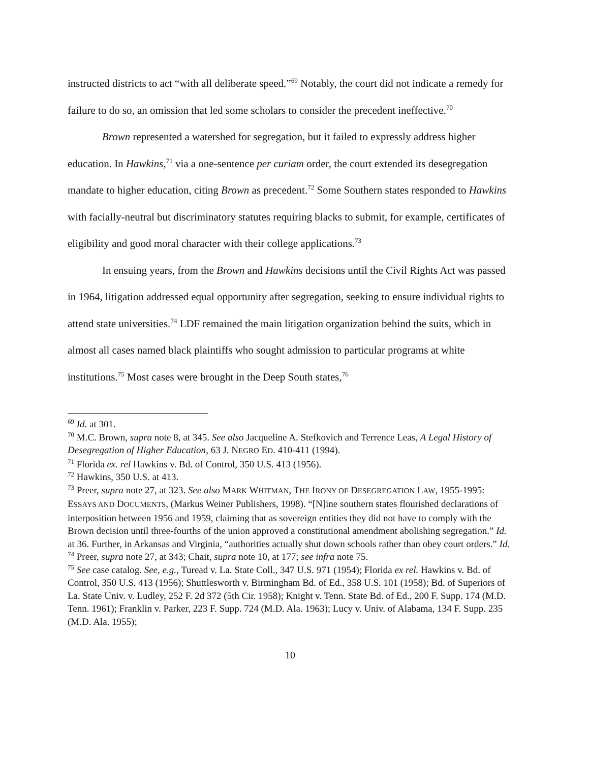instructed districts to act “with all deliberate speed.”<sup>69</sup> Notably, the court did not indicate a remedy for failure to do so, an omission that led some scholars to consider the precedent ineffective.<sup>70</sup>
Brown represented a watershed for segregation, but it failed to expressly address higher education. In Hawkins,<sup>71</sup> via a one-sentence per curiam order, the court extended its desegregation mandate to higher education, citing Brown as precedent.<sup>72</sup> Some Southern states responded to Hawkins with facially-neutral but discriminatory statutes requiring blacks to submit, for example, certificates of eligibility and good moral character with their college applications.<sup>73</sup>
In ensuing years, from the Brown and Hawkins decisions until the Civil Rights Act was passed in 1964, litigation addressed equal opportunity after segregation, seeking to ensure individual rights to attend state universities.<sup>74</sup> LDF remained the main litigation organization behind the suits, which in almost all cases named black plaintiffs who sought admission to particular programs at white institutions.<sup>75</sup> Most cases were brought in the Deep South states,<sup>76</sup>
<sup>69</sup> Id. at 301.
<sup>70</sup> M.C. Brown, supra note 8, at 345. See also Jacqueline A. Stefkovich and Terrence Leas, A Legal History of Desegregation of Higher Education, 63 J. NEGRO ED. 410-411 (1994).
<sup>71</sup> Florida ex. rel Hawkins v. Bd. of Control, 350 U.S. 413 (1956).
<sup>72</sup> Hawkins, 350 U.S. at 413.
<sup>73</sup> Preer, supra note 27, at 323. See also MARK WHITMAN, THE IRONY OF DESEGREGATION LAW, 1955-1995: ESSAYS AND DOCUMENTS, (Markus Weiner Publishers, 1998). “[N]ine southern states flourished declarations of interposition between 1956 and 1959, claiming that as sovereign entities they did not have to comply with the Brown decision until three-fourths of the union approved a constitutional amendment abolishing segregation.” Id. at 36. Further, in Arkansas and Virginia, “authorities actually shut down schools rather than obey court orders.” Id.
<sup>74</sup> Preer, supra note 27, at 343; Chait, supra note 10, at 177; see infra note 75.
<sup>75</sup> See case catalog. See, e.g., Turead v. La. State Coll., 347 U.S. 971 (1954); Florida ex rel. Hawkins v. Bd. of Control, 350 U.S. 413 (1956); Shuttlesworth v. Birmingham Bd. of Ed., 358 U.S. 101 (1958); Bd. of Superiors of La. State Univ. v. Ludley, 252 F. 2d 372 (5th Cir. 1958); Knight v. Tenn. State Bd. of Ed., 200 F. Supp. 174 (M.D. Tenn. 1961); Franklin v. Parker, 223 F. Supp. 724 (M.D. Ala. 1963); Lucy v. Univ. of Alabama, 134 F. Supp. 235 (M.D. Ala. 1955);
10